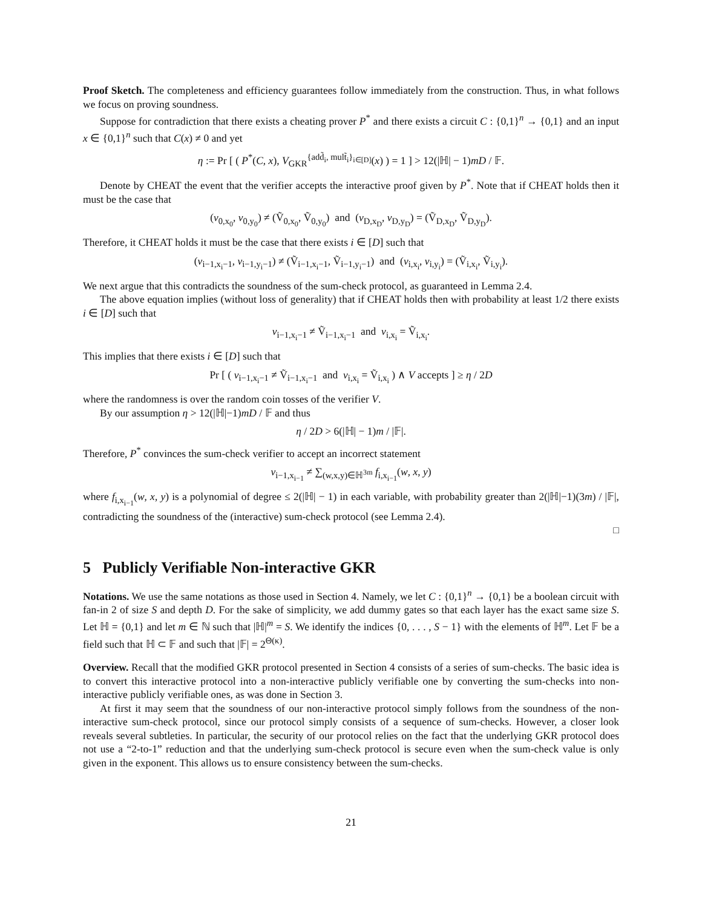Proof Sketch. The completeness and efficiency guarantees follow immediately from the construction. Thus, in what follows we focus on proving soundness.
Suppose for contradiction that there exists a cheating prover P<sup>*</sup> and there exists a circuit C : {0,1}<sup>n</sup> → {0,1} and an input x ∈ {0,1}<sup>n</sup> such that C(x) ≠ 0 and yet
η := Pr [ ( P<sup>*</sup>(C, x), V<sub>GKR</sub><sup>{add̃<sub>i</sub>, mult̃<sub>i</sub>}<sub>i∈[D]</sub></sup>(x) ) = 1 ] > 12(|ℍ| − 1)mD / 𝔽.
Denote by CHEAT the event that the verifier accepts the interactive proof given by P<sup>*</sup>. Note that if CHEAT holds then it must be the case that
(v<sub>0,x<sub>0</sub></sub>, v<sub>0,y<sub>0</sub></sub>) ≠ (Ṽ<sub>0,x<sub>0</sub></sub>, Ṽ<sub>0,y<sub>0</sub></sub>) and (v<sub>D,x<sub>D</sub></sub>, v<sub>D,y<sub>D</sub></sub>) = (Ṽ<sub>D,x<sub>D</sub></sub>, Ṽ<sub>D,y<sub>D</sub></sub>).
Therefore, it CHEAT holds it must be the case that there exists i ∈ [D] such that
(v<sub>i−1,x<sub>i</sub>−1</sub>, v<sub>i−1,y<sub>i</sub>−1</sub>) ≠ (Ṽ<sub>i−1,x<sub>i</sub>−1</sub>, Ṽ<sub>i−1,y<sub>i</sub>−1</sub>) and (v<sub>i,x<sub>i</sub></sub>, v<sub>i,y<sub>i</sub></sub>) = (Ṽ<sub>i,x<sub>i</sub></sub>, Ṽ<sub>i,y<sub>i</sub></sub>).
We next argue that this contradicts the soundness of the sum-check protocol, as guaranteed in Lemma 2.4.
The above equation implies (without loss of generality) that if CHEAT holds then with probability at least 1/2 there exists i ∈ [D] such that
v<sub>i−1,x<sub>i</sub>−1</sub> ≠ Ṽ<sub>i−1,x<sub>i</sub>−1</sub> and v<sub>i,x<sub>i</sub></sub> = Ṽ<sub>i,x<sub>i</sub></sub>.
This implies that there exists i ∈ [D] such that
Pr [ ( v<sub>i−1,x<sub>i</sub>−1</sub> ≠ Ṽ<sub>i−1,x<sub>i</sub>−1</sub> and v<sub>i,x<sub>i</sub></sub> = Ṽ<sub>i,x<sub>i</sub></sub> ) ∧ V accepts ] ≥ η / 2D
where the randomness is over the random coin tosses of the verifier V.
By our assumption η > 12(|ℍ|−1)mD / 𝔽 and thus
η / 2D > 6(|ℍ| − 1)m / |𝔽|.
Therefore, P<sup>*</sup> convinces the sum-check verifier to accept an incorrect statement
v<sub>i−1,x<sub>i−1</sub></sub> ≠ ∑<sub>(w,x,y)∈ℍ<sup>3m</sup></sub> f<sub>i,x<sub>i−1</sub></sub>(w, x, y)
where f<sub>i,x<sub>i−1</sub></sub>(w, x, y) is a polynomial of degree ≤ 2(|ℍ| − 1) in each variable, with probability greater than 2(|ℍ|−1)(3m) / |𝔽|, contradicting the soundness of the (interactive) sum-check protocol (see Lemma 2.4).
□
5 Publicly Verifiable Non-interactive GKR
Notations. We use the same notations as those used in Section 4. Namely, we let C : {0,1}<sup>n</sup> → {0,1} be a boolean circuit with fan-in 2 of size S and depth D. For the sake of simplicity, we add dummy gates so that each layer has the exact same size S. Let ℍ = {0,1} and let m ∈ ℕ such that |ℍ|<sup>m</sup> = S. We identify the indices {0, . . . , S − 1} with the elements of ℍ<sup>m</sup>. Let 𝔽 be a field such that ℍ ⊂ 𝔽 and such that |𝔽| = 2<sup>Θ(κ)</sup>.
Overview. Recall that the modified GKR protocol presented in Section 4 consists of a series of sum-checks. The basic idea is to convert this interactive protocol into a non-interactive publicly verifiable one by converting the sum-checks into non-interactive publicly verifiable ones, as was done in Section 3.
At first it may seem that the soundness of our non-interactive protocol simply follows from the soundness of the non-interactive sum-check protocol, since our protocol simply consists of a sequence of sum-checks. However, a closer look reveals several subtleties. In particular, the security of our protocol relies on the fact that the underlying GKR protocol does not use a “2-to-1” reduction and that the underlying sum-check protocol is secure even when the sum-check value is only given in the exponent. This allows us to ensure consistency between the sum-checks.
21